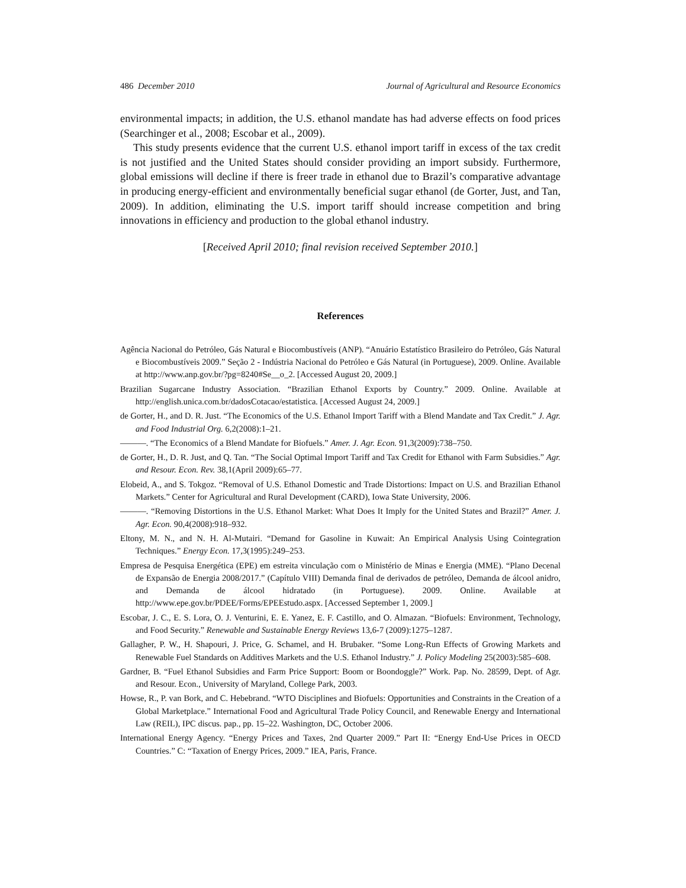486 December 2010 Journal of Agricultural and Resource Economics
environmental impacts; in addition, the U.S. ethanol mandate has had adverse effects on food prices (Searchinger et al., 2008; Escobar et al., 2009).
This study presents evidence that the current U.S. ethanol import tariff in excess of the tax credit is not justified and the United States should consider providing an import subsidy. Furthermore, global emissions will decline if there is freer trade in ethanol due to Brazil’s comparative advantage in producing energy-efficient and environmentally beneficial sugar ethanol (de Gorter, Just, and Tan, 2009). In addition, eliminating the U.S. import tariff should increase competition and bring innovations in efficiency and production to the global ethanol industry.
[Received April 2010; final revision received September 2010.]
References
Agência Nacional do Petróleo, Gás Natural e Biocombustíveis (ANP). “Anuário Estatístico Brasileiro do Petróleo, Gás Natural e Biocombustíveis 2009.” Seção 2 - Indústria Nacional do Petróleo e Gás Natural (in Portuguese), 2009. Online. Available at http://www.anp.gov.br/?pg=8240#Se__o_2. [Accessed August 20, 2009.]
Brazilian Sugarcane Industry Association. “Brazilian Ethanol Exports by Country.” 2009. Online. Available at http://english.unica.com.br/dadosCotacao/estatistica. [Accessed August 24, 2009.]
de Gorter, H., and D. R. Just. “The Economics of the U.S. Ethanol Import Tariff with a Blend Mandate and Tax Credit.” J. Agr. and Food Industrial Org. 6,2(2008):1–21.
———. “The Economics of a Blend Mandate for Biofuels.” Amer. J. Agr. Econ. 91,3(2009):738–750.
de Gorter, H., D. R. Just, and Q. Tan. “The Social Optimal Import Tariff and Tax Credit for Ethanol with Farm Subsidies.” Agr. and Resour. Econ. Rev. 38,1(April 2009):65–77.
Elobeid, A., and S. Tokgoz. “Removal of U.S. Ethanol Domestic and Trade Distortions: Impact on U.S. and Brazilian Ethanol Markets.” Center for Agricultural and Rural Development (CARD), Iowa State University, 2006.
———. “Removing Distortions in the U.S. Ethanol Market: What Does It Imply for the United States and Brazil?” Amer. J. Agr. Econ. 90,4(2008):918–932.
Eltony, M. N., and N. H. Al-Mutairi. “Demand for Gasoline in Kuwait: An Empirical Analysis Using Cointegration Techniques.” Energy Econ. 17,3(1995):249–253.
Empresa de Pesquisa Energética (EPE) em estreita vinculação com o Ministério de Minas e Energia (MME). “Plano Decenal de Expansão de Energia 2008/2017.” (Capítulo VIII) Demanda final de derivados de petróleo, Demanda de álcool anidro, and Demanda de álcool hidratado (in Portuguese). 2009. Online. Available at http://www.epe.gov.br/PDEE/Forms/EPEEstudo.aspx. [Accessed September 1, 2009.]
Escobar, J. C., E. S. Lora, O. J. Venturini, E. E. Yanez, E. F. Castillo, and O. Almazan. “Biofuels: Environment, Technology, and Food Security.” Renewable and Sustainable Energy Reviews 13,6-7 (2009):1275–1287.
Gallagher, P. W., H. Shapouri, J. Price, G. Schamel, and H. Brubaker. “Some Long-Run Effects of Growing Markets and Renewable Fuel Standards on Additives Markets and the U.S. Ethanol Industry.” J. Policy Modeling 25(2003):585–608.
Gardner, B. “Fuel Ethanol Subsidies and Farm Price Support: Boom or Boondoggle?” Work. Pap. No. 28599, Dept. of Agr. and Resour. Econ., University of Maryland, College Park, 2003.
Howse, R., P. van Bork, and C. Hebebrand. “WTO Disciplines and Biofuels: Opportunities and Constraints in the Creation of a Global Marketplace.” International Food and Agricultural Trade Policy Council, and Renewable Energy and International Law (REIL), IPC discus. pap., pp. 15–22. Washington, DC, October 2006.
International Energy Agency. “Energy Prices and Taxes, 2nd Quarter 2009.” Part II: “Energy End-Use Prices in OECD Countries.” C: “Taxation of Energy Prices, 2009.” IEA, Paris, France.